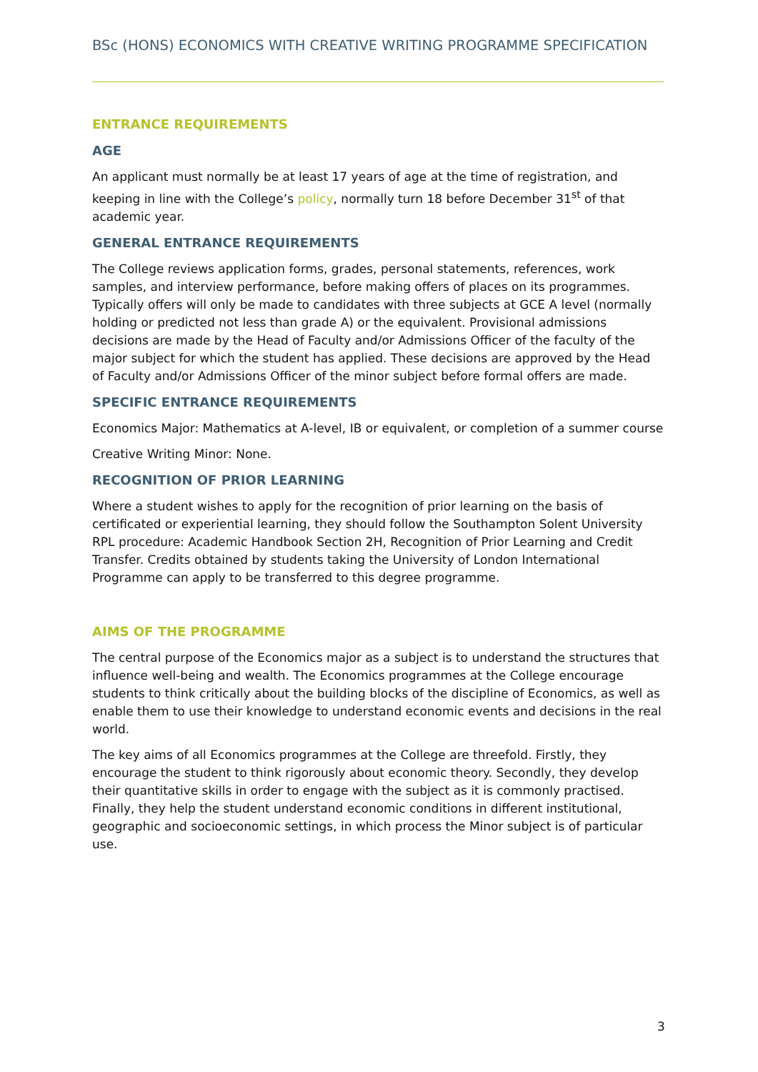BSc (HONS) ECONOMICS WITH CREATIVE WRITING PROGRAMME SPECIFICATION
ENTRANCE REQUIREMENTS
AGE
An applicant must normally be at least 17 years of age at the time of registration, and keeping in line with the College’s policy, normally turn 18 before December 31<sup>st</sup> of that academic year.
GENERAL ENTRANCE REQUIREMENTS
The College reviews application forms, grades, personal statements, references, work samples, and interview performance, before making offers of places on its programmes. Typically offers will only be made to candidates with three subjects at GCE A level (normally holding or predicted not less than grade A) or the equivalent. Provisional admissions decisions are made by the Head of Faculty and/or Admissions Officer of the faculty of the major subject for which the student has applied. These decisions are approved by the Head of Faculty and/or Admissions Officer of the minor subject before formal offers are made.
SPECIFIC ENTRANCE REQUIREMENTS
Economics Major: Mathematics at A-level, IB or equivalent, or completion of a summer course
Creative Writing Minor: None.
RECOGNITION OF PRIOR LEARNING
Where a student wishes to apply for the recognition of prior learning on the basis of certificated or experiential learning, they should follow the Southampton Solent University RPL procedure: Academic Handbook Section 2H, Recognition of Prior Learning and Credit Transfer. Credits obtained by students taking the University of London International Programme can apply to be transferred to this degree programme.
AIMS OF THE PROGRAMME
The central purpose of the Economics major as a subject is to understand the structures that influence well-being and wealth. The Economics programmes at the College encourage students to think critically about the building blocks of the discipline of Economics, as well as enable them to use their knowledge to understand economic events and decisions in the real world.
The key aims of all Economics programmes at the College are threefold. Firstly, they encourage the student to think rigorously about economic theory. Secondly, they develop their quantitative skills in order to engage with the subject as it is commonly practised. Finally, they help the student understand economic conditions in different institutional, geographic and socioeconomic settings, in which process the Minor subject is of particular use.
3